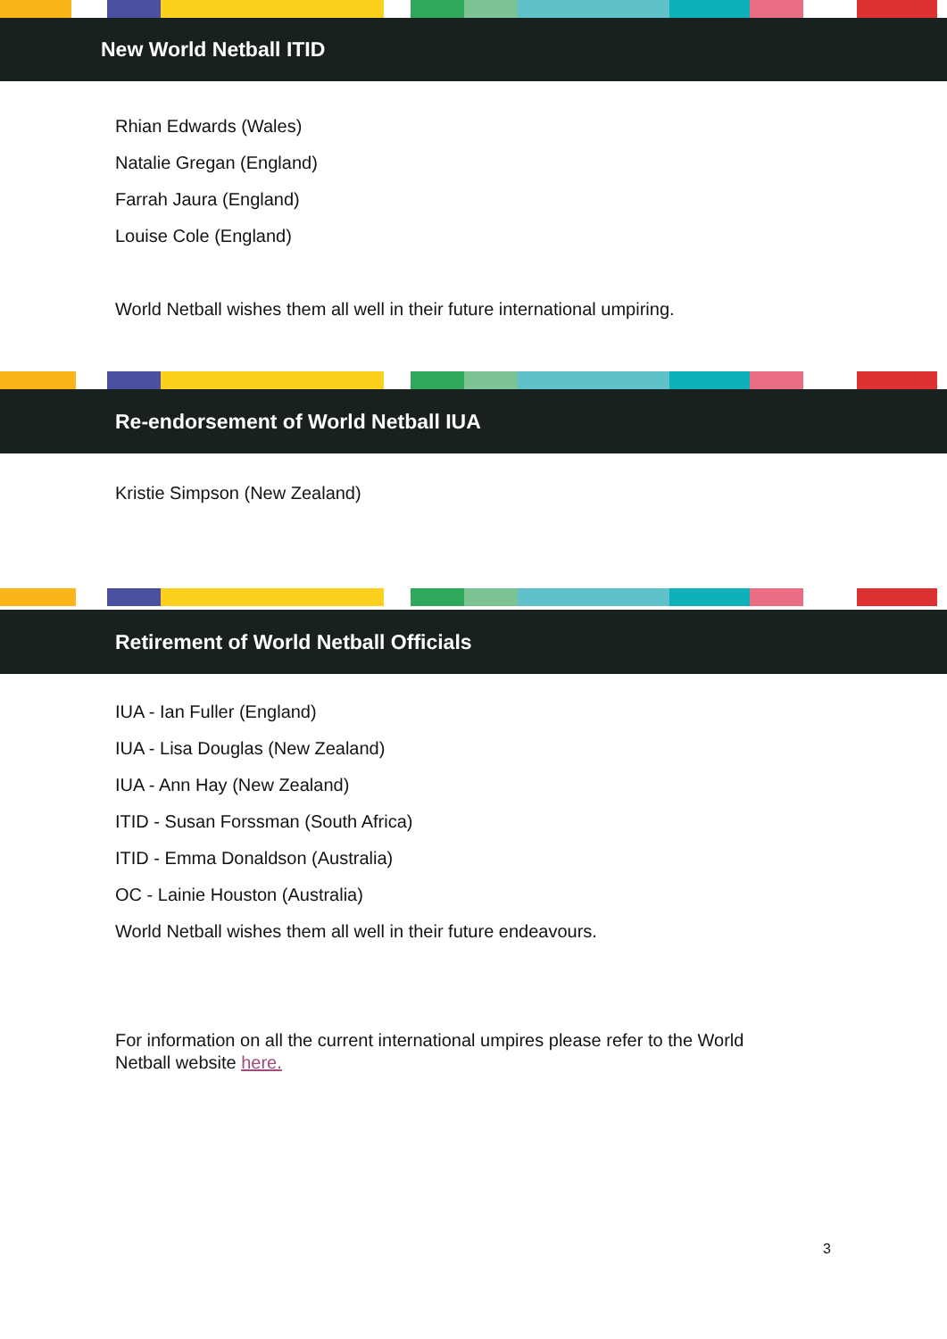New World Netball ITID
Rhian Edwards (Wales)
Natalie Gregan (England)
Farrah Jaura (England)
Louise Cole (England)
World Netball wishes them all well in their future international umpiring.
Re-endorsement of World Netball IUA
Kristie Simpson (New Zealand)
Retirement of World Netball Officials
IUA - Ian Fuller (England)
IUA - Lisa Douglas (New Zealand)
IUA - Ann Hay (New Zealand)
ITID - Susan Forssman (South Africa)
ITID - Emma Donaldson (Australia)
OC - Lainie Houston (Australia)
World Netball wishes them all well in their future endeavours.
For information on all the current international umpires please refer to the World
Netball website here.
3